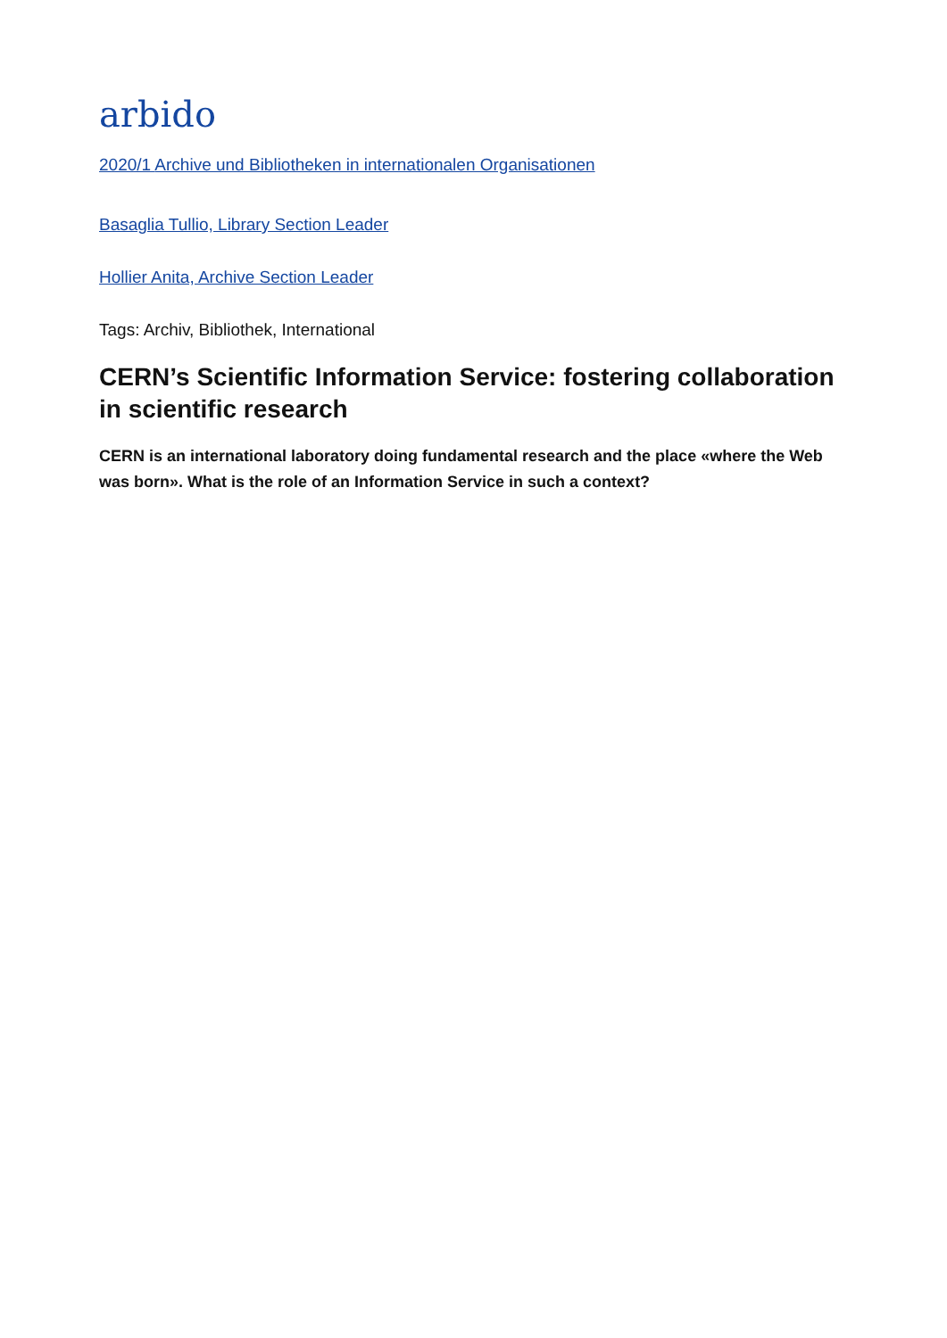arbido
2020/1 Archive und Bibliotheken in internationalen Organisationen
Basaglia Tullio, Library Section Leader
Hollier Anita, Archive Section Leader
Tags: Archiv, Bibliothek, International
CERN’s Scientific Information Service: fostering collaboration in scientific research
CERN is an international laboratory doing fundamental research and the place «where the Web was born». What is the role of an Information Service in such a context?